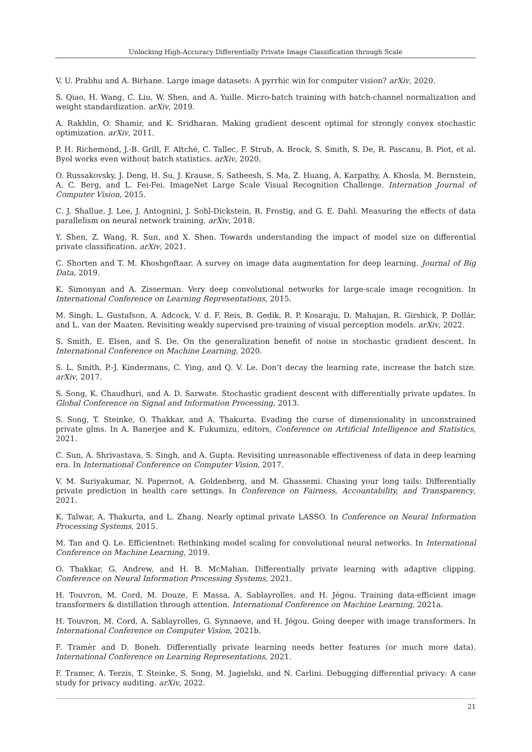Unlocking High-Accuracy Differentially Private Image Classification through Scale
V. U. Prabhu and A. Birhane. Large image datasets: A pyrrhic win for computer vision? arXiv, 2020.
S. Qiao, H. Wang, C. Liu, W. Shen, and A. Yuille. Micro-batch training with batch-channel normalization and weight standardization. arXiv, 2019.
A. Rakhlin, O. Shamir, and K. Sridharan. Making gradient descent optimal for strongly convex stochastic optimization. arXiv, 2011.
P. H. Richemond, J.-B. Grill, F. Altché, C. Tallec, F. Strub, A. Brock, S. Smith, S. De, R. Pascanu, B. Piot, et al. Byol works even without batch statistics. arXiv, 2020.
O. Russakovsky, J. Deng, H. Su, J. Krause, S. Satheesh, S. Ma, Z. Huang, A. Karpathy, A. Khosla, M. Bernstein, A. C. Berg, and L. Fei-Fei. ImageNet Large Scale Visual Recognition Challenge. Internation Journal of Computer Vision, 2015.
C. J. Shallue, J. Lee, J. Antognini, J. Sohl-Dickstein, R. Frostig, and G. E. Dahl. Measuring the effects of data parallelism on neural network training. arXiv, 2018.
Y. Shen, Z. Wang, R. Sun, and X. Shen. Towards understanding the impact of model size on differential private classification. arXiv, 2021.
C. Shorten and T. M. Khoshgoftaar. A survey on image data augmentation for deep learning. Journal of Big Data, 2019.
K. Simonyan and A. Zisserman. Very deep convolutional networks for large-scale image recognition. In International Conference on Learning Representations, 2015.
M. Singh, L. Gustafson, A. Adcock, V. d. F. Reis, B. Gedik, R. P. Kosaraju, D. Mahajan, R. Girshick, P. Dollár, and L. van der Maaten. Revisiting weakly supervised pre-training of visual perception models. arXiv, 2022.
S. Smith, E. Elsen, and S. De. On the generalization benefit of noise in stochastic gradient descent. In International Conference on Machine Learning, 2020.
S. L. Smith, P.-J. Kindermans, C. Ying, and Q. V. Le. Don’t decay the learning rate, increase the batch size. arXiv, 2017.
S. Song, K. Chaudhuri, and A. D. Sarwate. Stochastic gradient descent with differentially private updates. In Global Conference on Signal and Information Processing, 2013.
S. Song, T. Steinke, O. Thakkar, and A. Thakurta. Evading the curse of dimensionality in unconstrained private glms. In A. Banerjee and K. Fukumizu, editors, Conference on Artificial Intelligence and Statistics, 2021.
C. Sun, A. Shrivastava, S. Singh, and A. Gupta. Revisiting unreasonable effectiveness of data in deep learning era. In International Conference on Computer Vision, 2017.
V. M. Suriyakumar, N. Papernot, A. Goldenberg, and M. Ghassemi. Chasing your long tails: Differentially private prediction in health care settings. In Conference on Fairness, Accountability, and Transparency, 2021.
K. Talwar, A. Thakurta, and L. Zhang. Nearly optimal private LASSO. In Conference on Neural Information Processing Systems, 2015.
M. Tan and Q. Le. Efficientnet: Rethinking model scaling for convolutional neural networks. In International Conference on Machine Learning, 2019.
O. Thakkar, G. Andrew, and H. B. McMahan. Differentially private learning with adaptive clipping. Conference on Neural Information Processing Systems, 2021.
H. Touvron, M. Cord, M. Douze, F. Massa, A. Sablayrolles, and H. Jégou. Training data-efficient image transformers & distillation through attention. International Conference on Machine Learning, 2021a.
H. Touvron, M. Cord, A. Sablayrolles, G. Synnaeve, and H. Jégou. Going deeper with image transformers. In International Conference on Computer Vision, 2021b.
F. Tramèr and D. Boneh. Differentially private learning needs better features (or much more data). International Conference on Learning Representations, 2021.
F. Tramer, A. Terzis, T. Steinke, S. Song, M. Jagielski, and N. Carlini. Debugging differential privacy: A case study for privacy auditing. arXiv, 2022.
21